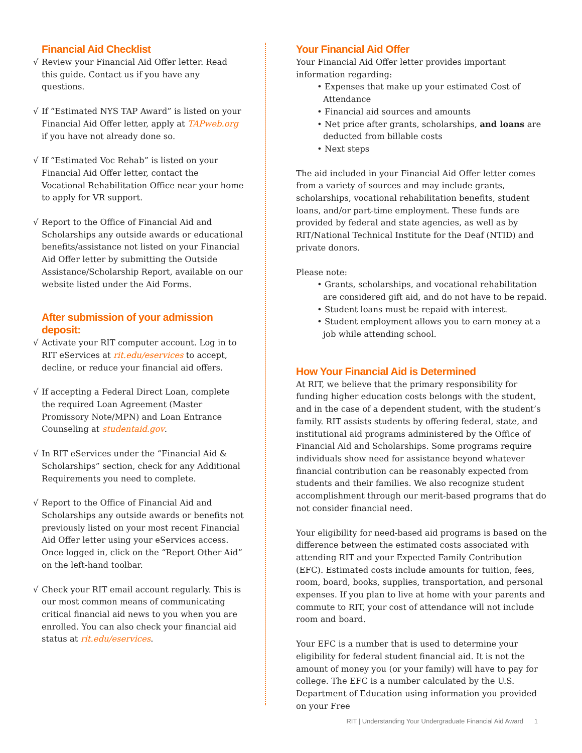Financial Aid Checklist
√ Review your Financial Aid Offer letter. Read this guide. Contact us if you have any questions.
√ If “Estimated NYS TAP Award” is listed on your Financial Aid Offer letter, apply at TAPweb.org if you have not already done so.
√ If “Estimated Voc Rehab” is listed on your Financial Aid Offer letter, contact the Vocational Rehabilitation Office near your home to apply for VR support.
√ Report to the Office of Financial Aid and Scholarships any outside awards or educational benefits/assistance not listed on your Financial Aid Offer letter by submitting the Outside Assistance/Scholarship Report, available on our website listed under the Aid Forms.
After submission of your admission deposit:
√ Activate your RIT computer account. Log in to RIT eServices at rit.edu/eservices to accept, decline, or reduce your financial aid offers.
√ If accepting a Federal Direct Loan, complete the required Loan Agreement (Master Promissory Note/MPN) and Loan Entrance Counseling at studentaid.gov.
√ In RIT eServices under the “Financial Aid & Scholarships” section, check for any Additional Requirements you need to complete.
√ Report to the Office of Financial Aid and Scholarships any outside awards or benefits not previously listed on your most recent Financial Aid Offer letter using your eServices access. Once logged in, click on the “Report Other Aid” on the left-hand toolbar.
√ Check your RIT email account regularly. This is our most common means of communicating critical financial aid news to you when you are enrolled. You can also check your financial aid status at rit.edu/eservices.
Your Financial Aid Offer
Your Financial Aid Offer letter provides important information regarding:
• Expenses that make up your estimated Cost of Attendance
• Financial aid sources and amounts
• Net price after grants, scholarships, and loans are deducted from billable costs
• Next steps
The aid included in your Financial Aid Offer letter comes from a variety of sources and may include grants, scholarships, vocational rehabilitation benefits, student loans, and/or part-time employment. These funds are provided by federal and state agencies, as well as by RIT/National Technical Institute for the Deaf (NTID) and private donors.
Please note:
• Grants, scholarships, and vocational rehabilitation are considered gift aid, and do not have to be repaid.
• Student loans must be repaid with interest.
• Student employment allows you to earn money at a job while attending school.
How Your Financial Aid is Determined
At RIT, we believe that the primary responsibility for funding higher education costs belongs with the student, and in the case of a dependent student, with the student’s family. RIT assists students by offering federal, state, and institutional aid programs administered by the Office of Financial Aid and Scholarships. Some programs require individuals show need for assistance beyond whatever financial contribution can be reasonably expected from students and their families. We also recognize student accomplishment through our merit-based programs that do not consider financial need.
Your eligibility for need-based aid programs is based on the difference between the estimated costs associated with attending RIT and your Expected Family Contribution (EFC). Estimated costs include amounts for tuition, fees, room, board, books, supplies, transportation, and personal expenses. If you plan to live at home with your parents and commute to RIT, your cost of attendance will not include room and board.
Your EFC is a number that is used to determine your eligibility for federal student financial aid. It is not the amount of money you (or your family) will have to pay for college. The EFC is a number calculated by the U.S. Department of Education using information you provided on your Free
RIT | Understanding Your Undergraduate Financial Aid Award 1